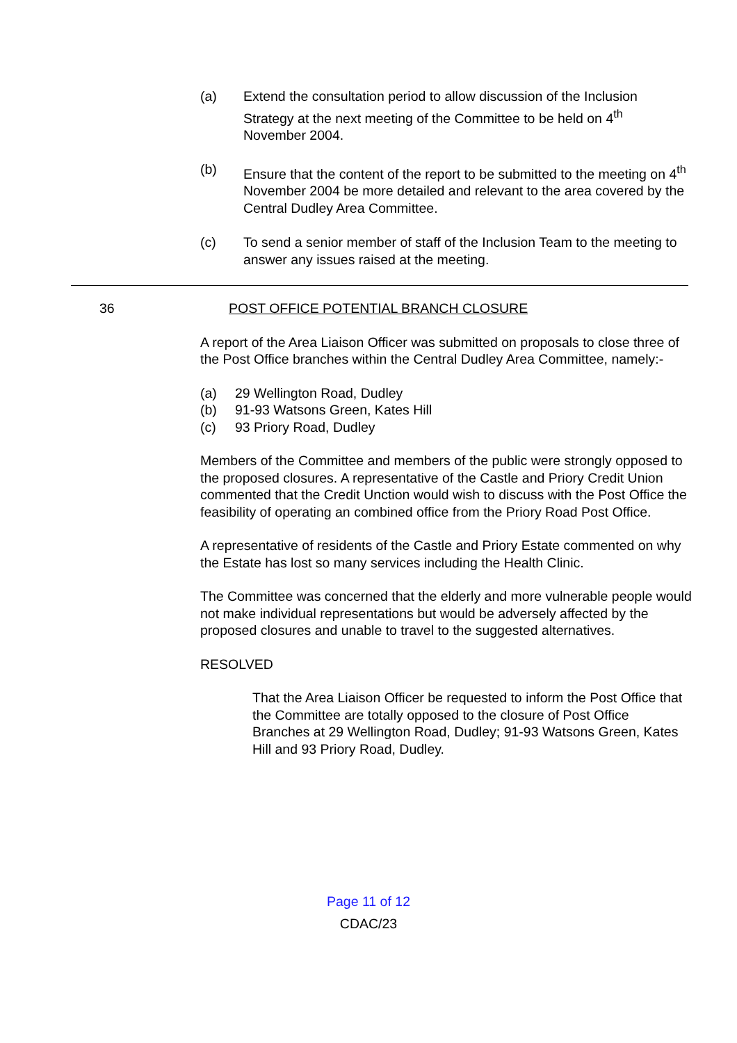(a) Extend the consultation period to allow discussion of the Inclusion Strategy at the next meeting of the Committee to be held on 4<sup>th</sup> November 2004.
(b) Ensure that the content of the report to be submitted to the meeting on 4<sup>th</sup> November 2004 be more detailed and relevant to the area covered by the Central Dudley Area Committee.
(c) To send a senior member of staff of the Inclusion Team to the meeting to answer any issues raised at the meeting.
36 POST OFFICE POTENTIAL BRANCH CLOSURE
A report of the Area Liaison Officer was submitted on proposals to close three of the Post Office branches within the Central Dudley Area Committee, namely:-
(a) 29 Wellington Road, Dudley
(b) 91-93 Watsons Green, Kates Hill
(c) 93 Priory Road, Dudley
Members of the Committee and members of the public were strongly opposed to the proposed closures. A representative of the Castle and Priory Credit Union commented that the Credit Unction would wish to discuss with the Post Office the feasibility of operating an combined office from the Priory Road Post Office.
A representative of residents of the Castle and Priory Estate commented on why the Estate has lost so many services including the Health Clinic.
The Committee was concerned that the elderly and more vulnerable people would not make individual representations but would be adversely affected by the proposed closures and unable to travel to the suggested alternatives.
RESOLVED
That the Area Liaison Officer be requested to inform the Post Office that the Committee are totally opposed to the closure of Post Office Branches at 29 Wellington Road, Dudley; 91-93 Watsons Green, Kates Hill and 93 Priory Road, Dudley.
Page 11 of 12
CDAC/23